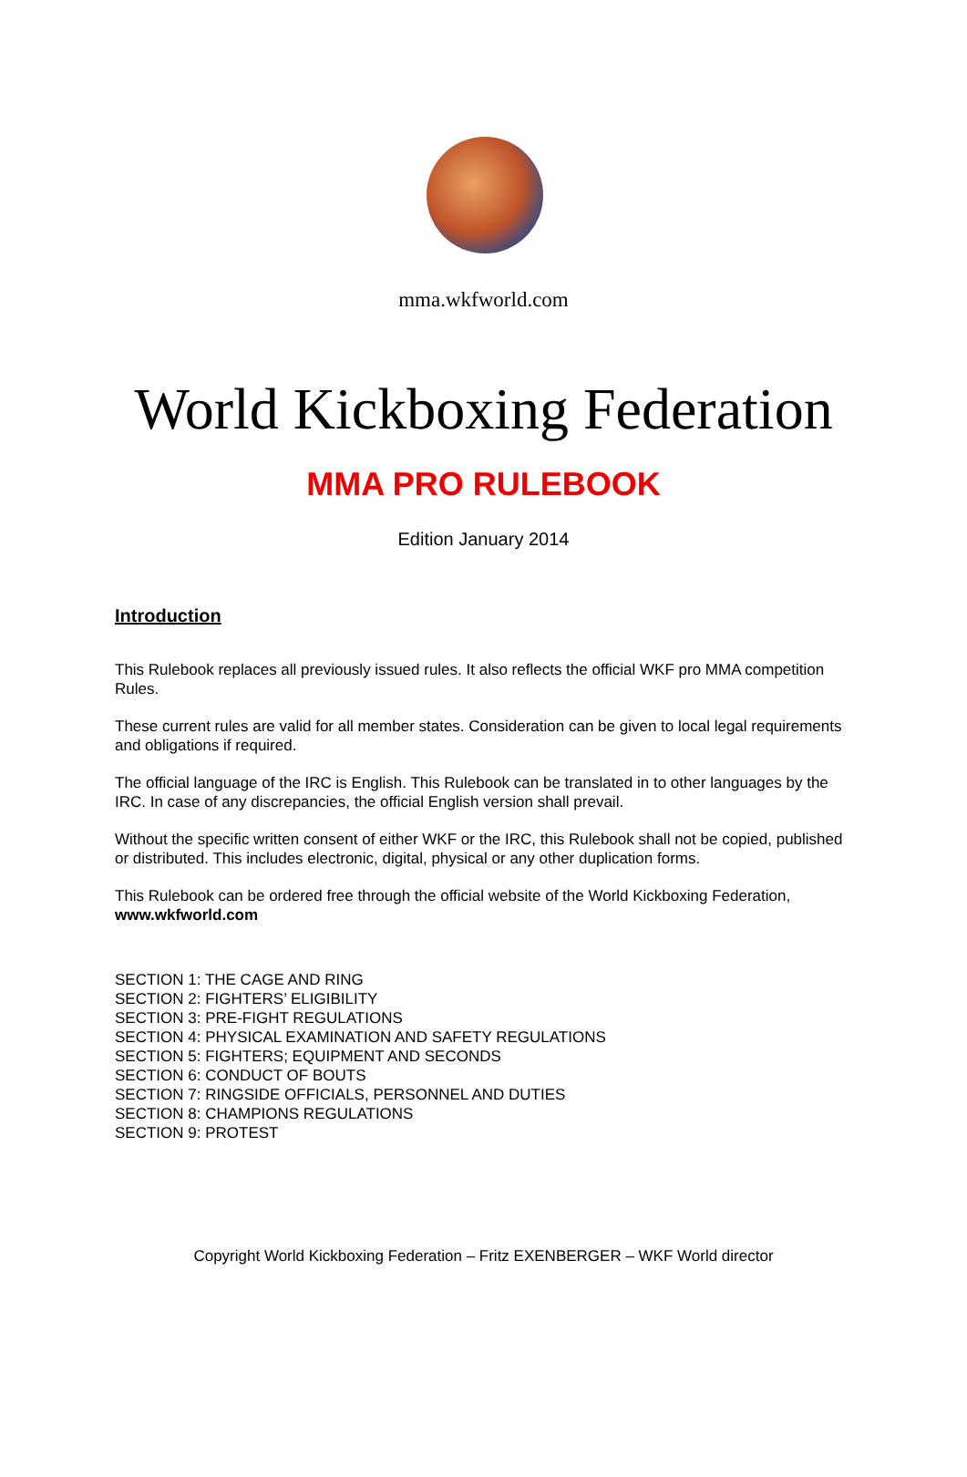mma.wkfworld.com
World Kickboxing Federation
MMA PRO RULEBOOK
Edition January 2014
Introduction
This Rulebook replaces all previously issued rules. It also reflects the official WKF pro MMA competition Rules.
These current rules are valid for all member states. Consideration can be given to local legal requirements and obligations if required.
The official language of the IRC is English. This Rulebook can be translated in to other languages by the IRC. In case of any discrepancies, the official English version shall prevail.
Without the specific written consent of either WKF or the IRC, this Rulebook shall not be copied, published or distributed. This includes electronic, digital, physical or any other duplication forms.
This Rulebook can be ordered free through the official website of the World Kickboxing Federation, www.wkfworld.com
SECTION 1: THE CAGE AND RING
SECTION 2: FIGHTERS’ ELIGIBILITY
SECTION 3: PRE-FIGHT REGULATIONS
SECTION 4: PHYSICAL EXAMINATION AND SAFETY REGULATIONS
SECTION 5: FIGHTERS; EQUIPMENT AND SECONDS
SECTION 6: CONDUCT OF BOUTS
SECTION 7: RINGSIDE OFFICIALS, PERSONNEL AND DUTIES
SECTION 8: CHAMPIONS REGULATIONS
SECTION 9: PROTEST
Copyright World Kickboxing Federation – Fritz EXENBERGER – WKF World director